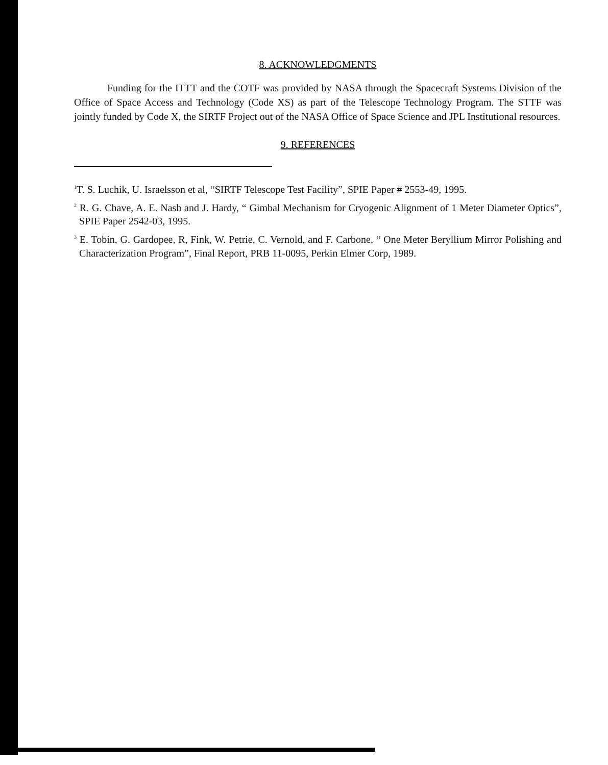8. ACKNOWLEDGMENTS
Funding for the ITTT and the COTF was provided by NASA through the Spacecraft Systems Division of the Office of Space Access and Technology (Code XS) as part of the Telescope Technology Program. The STTF was jointly funded by Code X, the SIRTF Project out of the NASA Office of Space Science and JPL Institutional resources.
9. REFERENCES
<sup>1</sup> T. S. Luchik, U. Israelsson et al, “SIRTF Telescope Test Facility”, SPIE Paper # 2553-49, 1995.
<sup>2</sup> R. G. Chave, A. E. Nash and J. Hardy, “ Gimbal Mechanism for Cryogenic Alignment of 1 Meter Diameter Optics”, SPIE Paper 2542-03, 1995.
<sup>3</sup> E. Tobin, G. Gardopee, R, Fink, W. Petrie, C. Vernold, and F. Carbone, “ One Meter Beryllium Mirror Polishing and Characterization Program”, Final Report, PRB 11-0095, Perkin Elmer Corp, 1989.